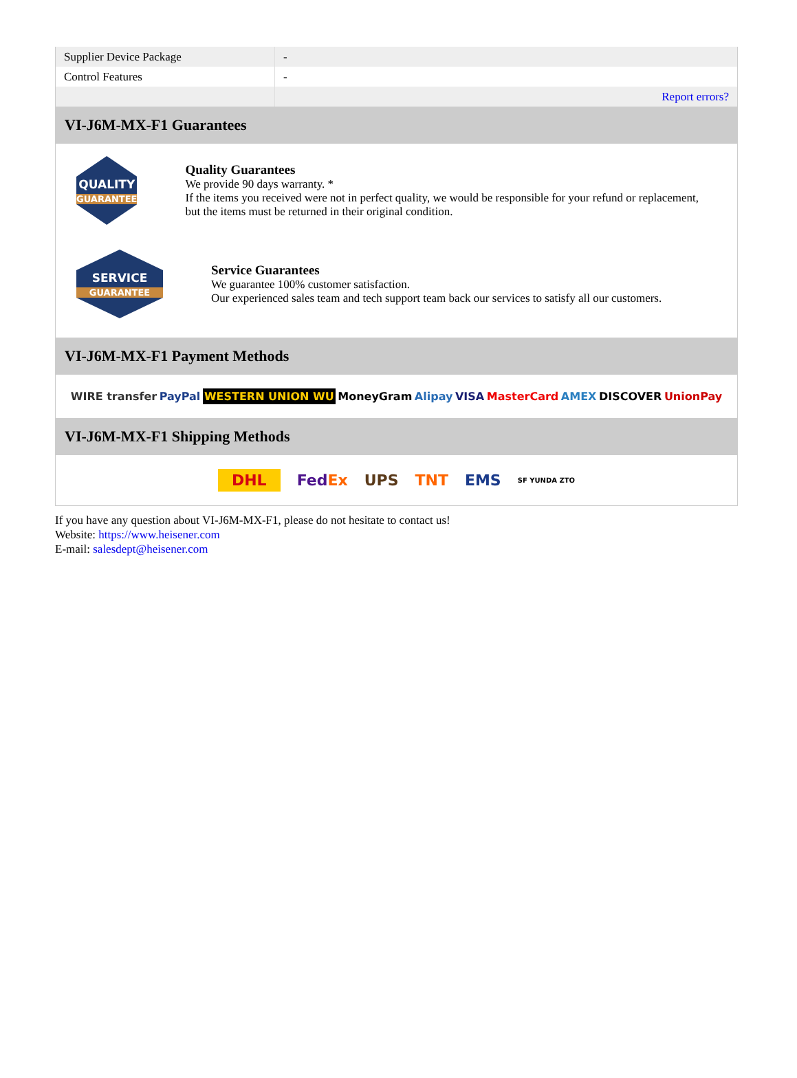| Supplier Device Package | - |
| Control Features | - |
| | Report errors? |
VI-J6M-MX-F1 Guarantees
QUALITY
GUARANTEE
Quality Guarantees
We provide 90 days warranty. *
If the items you received were not in perfect quality, we would be responsible for your refund or replacement, but the items must be returned in their original condition.
SERVICE
GUARANTEE
Service Guarantees
We guarantee 100% customer satisfaction.
Our experienced sales team and tech support team back our services to satisfy all our customers.
VI-J6M-MX-F1 Payment Methods
WIRE transfer PayPal WESTERN UNION WU MoneyGram Alipay VISA MasterCard AMEX DISCOVER UnionPay
VI-J6M-MX-F1 Shipping Methods
DHL FedEx UPS TNT EMS SF YUNDA ZTO
If you have any question about VI-J6M-MX-F1, please do not hesitate to contact us!
Website: https://www.heisener.com
E-mail: salesdept@heisener.com